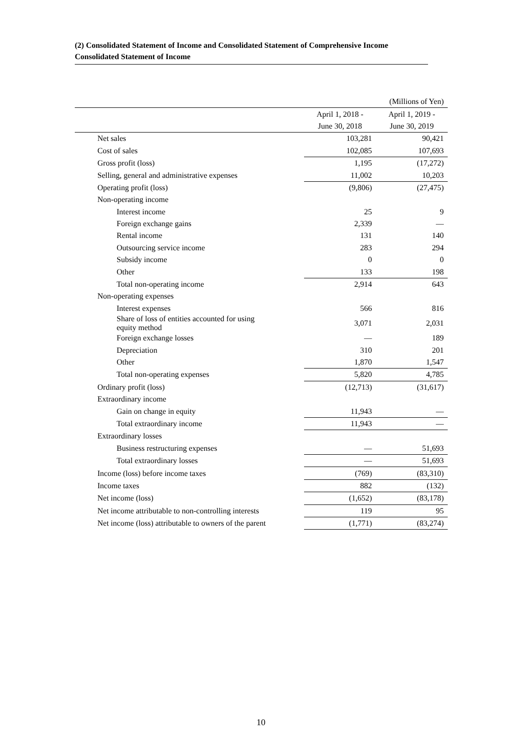(2) Consolidated Statement of Income and Consolidated Statement of Comprehensive Income
Consolidated Statement of Income
| | | (Millions of Yen) |
| | April 1, 2018 - | April 1, 2019 - |
| | June 30, 2018 | June 30, 2019 |
| Net sales | 103,281 | 90,421 |
| Cost of sales | 102,085 | 107,693 |
| Gross profit (loss) | 1,195 | (17,272) |
| Selling, general and administrative expenses | 11,002 | 10,203 |
| Operating profit (loss) | (9,806) | (27,475) |
| Non-operating income | | |
| Interest income | 25 | 9 |
| Foreign exchange gains | 2,339 | — |
| Rental income | 131 | 140 |
| Outsourcing service income | 283 | 294 |
| Subsidy income | 0 | 0 |
| Other | 133 | 198 |
| Total non-operating income | 2,914 | 643 |
| Non-operating expenses | | |
| Interest expenses | 566 | 816 |
| Share of loss of entities accounted for using equity method | 3,071 | 2,031 |
| Foreign exchange losses | — | 189 |
| Depreciation | 310 | 201 |
| Other | 1,870 | 1,547 |
| Total non-operating expenses | 5,820 | 4,785 |
| Ordinary profit (loss) | (12,713) | (31,617) |
| Extraordinary income | | |
| Gain on change in equity | 11,943 | — |
| Total extraordinary income | 11,943 | — |
| Extraordinary losses | | |
| Business restructuring expenses | — | 51,693 |
| Total extraordinary losses | — | 51,693 |
| Income (loss) before income taxes | (769) | (83,310) |
| Income taxes | 882 | (132) |
| Net income (loss) | (1,652) | (83,178) |
| Net income attributable to non-controlling interests | 119 | 95 |
| Net income (loss) attributable to owners of the parent | (1,771) | (83,274) |
10